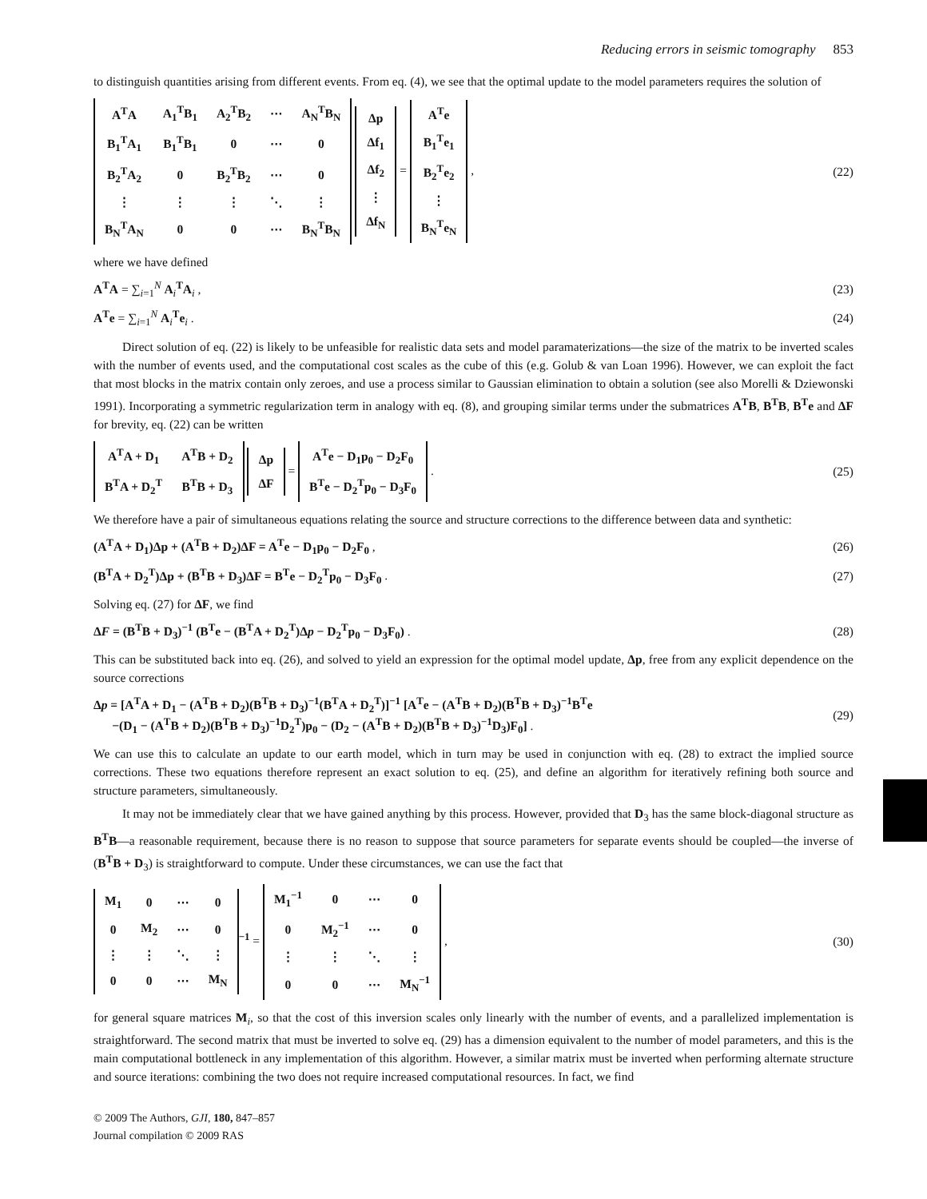Reducing errors in seismic tomography 853
to distinguish quantities arising from different events. From eq. (4), we see that the optimal update to the model parameters requires the solution of
| A<sup>T</sup>A | A<sub>1</sub><sup>T</sup>B<sub>1</sub> | A<sub>2</sub><sup>T</sup>B<sub>2</sub> | ⋯ | A<sub>N</sub><sup>T</sup>B<sub>N</sub> |
| B<sub>1</sub><sup>T</sup>A<sub>1</sub> | B<sub>1</sub><sup>T</sup>B<sub>1</sub> | 0 | ⋯ | 0 |
| B<sub>2</sub><sup>T</sup>A<sub>2</sub> | 0 | B<sub>2</sub><sup>T</sup>B<sub>2</sub> | ⋯ | 0 |
| ⋮ | ⋮ | ⋮ | ⋱ | ⋮ |
| B<sub>N</sub><sup>T</sup>A<sub>N</sub> | 0 | 0 | ⋯ | B<sub>N</sub><sup>T</sup>B<sub>N</sub> |
| Δp |
| Δf<sub>1</sub> |
| Δf<sub>2</sub> |
| ⋮ |
| Δf<sub>N</sub> |
=
| A<sup>T</sup>e |
| B<sub>1</sub><sup>T</sup>e<sub>1</sub> |
| B<sub>2</sub><sup>T</sup>e<sub>2</sub> |
| ⋮ |
| B<sub>N</sub><sup>T</sup>e<sub>N</sub> |
,
(22)
where we have defined
A<sup>T</sup>A = ∑<sub>i=1</sub><sup>N</sup> A<sub>i</sub><sup>T</sup>A<sub>i</sub> , (23)
A<sup>T</sup>e = ∑<sub>i=1</sub><sup>N</sup> A<sub>i</sub><sup>T</sup>e<sub>i</sub> . (24)
Direct solution of eq. (22) is likely to be unfeasible for realistic data sets and model paramaterizations—the size of the matrix to be inverted scales with the number of events used, and the computational cost scales as the cube of this (e.g. Golub & van Loan 1996). However, we can exploit the fact that most blocks in the matrix contain only zeroes, and use a process similar to Gaussian elimination to obtain a solution (see also Morelli & Dziewonski 1991). Incorporating a symmetric regularization term in analogy with eq. (8), and grouping similar terms under the submatrices A<sup>T</sup>B, B<sup>T</sup>B, B<sup>T</sup>e and ΔF for brevity, eq. (22) can be written
| A<sup>T</sup>A + D<sub>1</sub> | A<sup>T</sup>B + D<sub>2</sub> |
| B<sup>T</sup>A + D<sub>2</sub><sup>T</sup> | B<sup>T</sup>B + D<sub>3</sub> |
| Δp |
| ΔF |
=
| A<sup>T</sup>e − D<sub>1</sub>p<sub>0</sub> − D<sub>2</sub>F<sub>0</sub> |
| B<sup>T</sup>e − D<sub>2</sub><sup>T</sup>p<sub>0</sub> − D<sub>3</sub>F<sub>0</sub> |
.
(25)
We therefore have a pair of simultaneous equations relating the source and structure corrections to the difference between data and synthetic:
(A<sup>T</sup>A + D<sub>1</sub>)Δp + (A<sup>T</sup>B + D<sub>2</sub>)ΔF = A<sup>T</sup>e − D<sub>1</sub>p<sub>0</sub> − D<sub>2</sub>F<sub>0</sub> ,
(26)
(B<sup>T</sup>A + D<sub>2</sub><sup>T</sup>)Δp + (B<sup>T</sup>B + D<sub>3</sub>)ΔF = B<sup>T</sup>e − D<sub>2</sub><sup>T</sup>p<sub>0</sub> − D<sub>3</sub>F<sub>0</sub> .
(27)
Solving eq. (27) for ΔF, we find
ΔF = (B<sup>T</sup>B + D<sub>3</sub>)<sup>−1</sup> (B<sup>T</sup>e − (B<sup>T</sup>A + D<sub>2</sub><sup>T</sup>)Δp − D<sub>2</sub><sup>T</sup>p<sub>0</sub> − D<sub>3</sub>F<sub>0</sub>) .
(28)
This can be substituted back into eq. (26), and solved to yield an expression for the optimal model update, Δp, free from any explicit dependence on the source corrections
Δp = [A<sup>T</sup>A + D<sub>1</sub> − (A<sup>T</sup>B + D<sub>2</sub>)(B<sup>T</sup>B + D<sub>3</sub>)<sup>−1</sup>(B<sup>T</sup>A + D<sub>2</sub><sup>T</sup>)]<sup>−1</sup> [A<sup>T</sup>e − (A<sup>T</sup>B + D<sub>2</sub>)(B<sup>T</sup>B + D<sub>3</sub>)<sup>−1</sup>B<sup>T</sup>e
−(D<sub>1</sub> − (A<sup>T</sup>B + D<sub>2</sub>)(B<sup>T</sup>B + D<sub>3</sub>)<sup>−1</sup>D<sub>2</sub><sup>T</sup>)p<sub>0</sub> − (D<sub>2</sub> − (A<sup>T</sup>B + D<sub>2</sub>)(B<sup>T</sup>B + D<sub>3</sub>)<sup>−1</sup>D<sub>3</sub>)F<sub>0</sub>] .
(29)
We can use this to calculate an update to our earth model, which in turn may be used in conjunction with eq. (28) to extract the implied source corrections. These two equations therefore represent an exact solution to eq. (25), and define an algorithm for iteratively refining both source and structure parameters, simultaneously.
It may not be immediately clear that we have gained anything by this process. However, provided that D<sub>3</sub> has the same block-diagonal structure as B<sup>T</sup>B—a reasonable requirement, because there is no reason to suppose that source parameters for separate events should be coupled—the inverse of (B<sup>T</sup>B + D<sub>3</sub>) is straightforward to compute. Under these circumstances, we can use the fact that
| M<sub>1</sub> | 0 | ⋯ | 0 |
| 0 | M<sub>2</sub> | ⋯ | 0 |
| ⋮ | ⋮ | ⋱ | ⋮ |
| 0 | 0 | ⋯ | M<sub>N</sub> |
<sup>−1</sup> =
| M<sub>1</sub><sup>−1</sup> | 0 | ⋯ | 0 |
| 0 | M<sub>2</sub><sup>−1</sup> | ⋯ | 0 |
| ⋮ | ⋮ | ⋱ | ⋮ |
| 0 | 0 | ⋯ | M<sub>N</sub><sup>−1</sup> |
,
(30)
for general square matrices M<sub>i</sub>, so that the cost of this inversion scales only linearly with the number of events, and a parallelized implementation is straightforward. The second matrix that must be inverted to solve eq. (29) has a dimension equivalent to the number of model parameters, and this is the main computational bottleneck in any implementation of this algorithm. However, a similar matrix must be inverted when performing alternate structure and source iterations: combining the two does not require increased computational resources. In fact, we find
© 2009 The Authors, GJI, 180, 847–857
Journal compilation © 2009 RAS